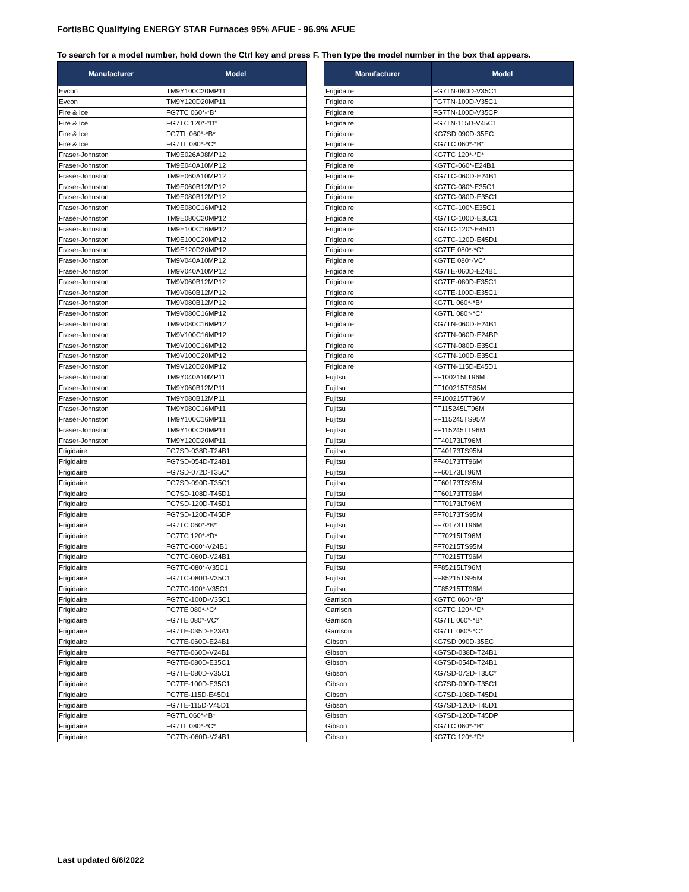FortisBC Qualifying ENERGY STAR Furnaces 95% AFUE - 96.9% AFUE
To search for a model number, hold down the Ctrl key and press F. Then type the model number in the box that appears.
| Manufacturer | Model |
| --- | --- |
| Evcon | TM9Y100C20MP11 |
| Evcon | TM9Y120D20MP11 |
| Fire & Ice | FG7TC 060*-*B* |
| Fire & Ice | FG7TC 120*-*D* |
| Fire & Ice | FG7TL 060*-*B* |
| Fire & Ice | FG7TL 080*-*C* |
| Fraser-Johnston | TM9E026A08MP12 |
| Fraser-Johnston | TM9E040A10MP12 |
| Fraser-Johnston | TM9E060A10MP12 |
| Fraser-Johnston | TM9E060B12MP12 |
| Fraser-Johnston | TM9E080B12MP12 |
| Fraser-Johnston | TM9E080C16MP12 |
| Fraser-Johnston | TM9E080C20MP12 |
| Fraser-Johnston | TM9E100C16MP12 |
| Fraser-Johnston | TM9E100C20MP12 |
| Fraser-Johnston | TM9E120D20MP12 |
| Fraser-Johnston | TM9V040A10MP12 |
| Fraser-Johnston | TM9V040A10MP12 |
| Fraser-Johnston | TM9V060B12MP12 |
| Fraser-Johnston | TM9V060B12MP12 |
| Fraser-Johnston | TM9V080B12MP12 |
| Fraser-Johnston | TM9V080C16MP12 |
| Fraser-Johnston | TM9V080C16MP12 |
| Fraser-Johnston | TM9V100C16MP12 |
| Fraser-Johnston | TM9V100C16MP12 |
| Fraser-Johnston | TM9V100C20MP12 |
| Fraser-Johnston | TM9V120D20MP12 |
| Fraser-Johnston | TM9Y040A10MP11 |
| Fraser-Johnston | TM9Y060B12MP11 |
| Fraser-Johnston | TM9Y080B12MP11 |
| Fraser-Johnston | TM9Y080C16MP11 |
| Fraser-Johnston | TM9Y100C16MP11 |
| Fraser-Johnston | TM9Y100C20MP11 |
| Fraser-Johnston | TM9Y120D20MP11 |
| Frigidaire | FG7SD-038D-T24B1 |
| Frigidaire | FG7SD-054D-T24B1 |
| Frigidaire | FG7SD-072D-T35C* |
| Frigidaire | FG7SD-090D-T35C1 |
| Frigidaire | FG7SD-108D-T45D1 |
| Frigidaire | FG7SD-120D-T45D1 |
| Frigidaire | FG7SD-120D-T45DP |
| Frigidaire | FG7TC 060*-*B* |
| Frigidaire | FG7TC 120*-*D* |
| Frigidaire | FG7TC-060*-V24B1 |
| Frigidaire | FG7TC-060D-V24B1 |
| Frigidaire | FG7TC-080*-V35C1 |
| Frigidaire | FG7TC-080D-V35C1 |
| Frigidaire | FG7TC-100*-V35C1 |
| Frigidaire | FG7TC-100D-V35C1 |
| Frigidaire | FG7TE 080*-*C* |
| Frigidaire | FG7TE 080*-VC* |
| Frigidaire | FG7TE-035D-E23A1 |
| Frigidaire | FG7TE-060D-E24B1 |
| Frigidaire | FG7TE-060D-V24B1 |
| Frigidaire | FG7TE-080D-E35C1 |
| Frigidaire | FG7TE-080D-V35C1 |
| Frigidaire | FG7TE-100D-E35C1 |
| Frigidaire | FG7TE-115D-E45D1 |
| Frigidaire | FG7TE-115D-V45D1 |
| Frigidaire | FG7TL 060*-*B* |
| Frigidaire | FG7TL 080*-*C* |
| Frigidaire | FG7TN-060D-V24B1 |
| Manufacturer | Model |
| --- | --- |
| Frigidaire | FG7TN-080D-V35C1 |
| Frigidaire | FG7TN-100D-V35C1 |
| Frigidaire | FG7TN-100D-V35CP |
| Frigidaire | FG7TN-115D-V45C1 |
| Frigidaire | KG7SD 090D-35EC |
| Frigidaire | KG7TC 060*-*B* |
| Frigidaire | KG7TC 120*-*D* |
| Frigidaire | KG7TC-060*-E24B1 |
| Frigidaire | KG7TC-060D-E24B1 |
| Frigidaire | KG7TC-080*-E35C1 |
| Frigidaire | KG7TC-080D-E35C1 |
| Frigidaire | KG7TC-100*-E35C1 |
| Frigidaire | KG7TC-100D-E35C1 |
| Frigidaire | KG7TC-120*-E45D1 |
| Frigidaire | KG7TC-120D-E45D1 |
| Frigidaire | KG7TE 080*-*C* |
| Frigidaire | KG7TE 080*-VC* |
| Frigidaire | KG7TE-060D-E24B1 |
| Frigidaire | KG7TE-080D-E35C1 |
| Frigidaire | KG7TE-100D-E35C1 |
| Frigidaire | KG7TL 060*-*B* |
| Frigidaire | KG7TL 080*-*C* |
| Frigidaire | KG7TN-060D-E24B1 |
| Frigidaire | KG7TN-060D-E24BP |
| Frigidaire | KG7TN-080D-E35C1 |
| Frigidaire | KG7TN-100D-E35C1 |
| Frigidaire | KG7TN-115D-E45D1 |
| Fujitsu | FF100215LT96M |
| Fujitsu | FF100215TS95M |
| Fujitsu | FF100215TT96M |
| Fujitsu | FF115245LT96M |
| Fujitsu | FF115245TS95M |
| Fujitsu | FF115245TT96M |
| Fujitsu | FF40173LT96M |
| Fujitsu | FF40173TS95M |
| Fujitsu | FF40173TT96M |
| Fujitsu | FF60173LT96M |
| Fujitsu | FF60173TS95M |
| Fujitsu | FF60173TT96M |
| Fujitsu | FF70173LT96M |
| Fujitsu | FF70173TS95M |
| Fujitsu | FF70173TT96M |
| Fujitsu | FF70215LT96M |
| Fujitsu | FF70215TS95M |
| Fujitsu | FF70215TT96M |
| Fujitsu | FF85215LT96M |
| Fujitsu | FF85215TS95M |
| Fujitsu | FF85215TT96M |
| Garrison | KG7TC 060*-*B* |
| Garrison | KG7TC 120*-*D* |
| Garrison | KG7TL 060*-*B* |
| Garrison | KG7TL 080*-*C* |
| Gibson | KG7SD 090D-35EC |
| Gibson | KG7SD-038D-T24B1 |
| Gibson | KG7SD-054D-T24B1 |
| Gibson | KG7SD-072D-T35C* |
| Gibson | KG7SD-090D-T35C1 |
| Gibson | KG7SD-108D-T45D1 |
| Gibson | KG7SD-120D-T45D1 |
| Gibson | KG7SD-120D-T45DP |
| Gibson | KG7TC 060*-*B* |
| Gibson | KG7TC 120*-*D* |
Last updated 6/6/2022